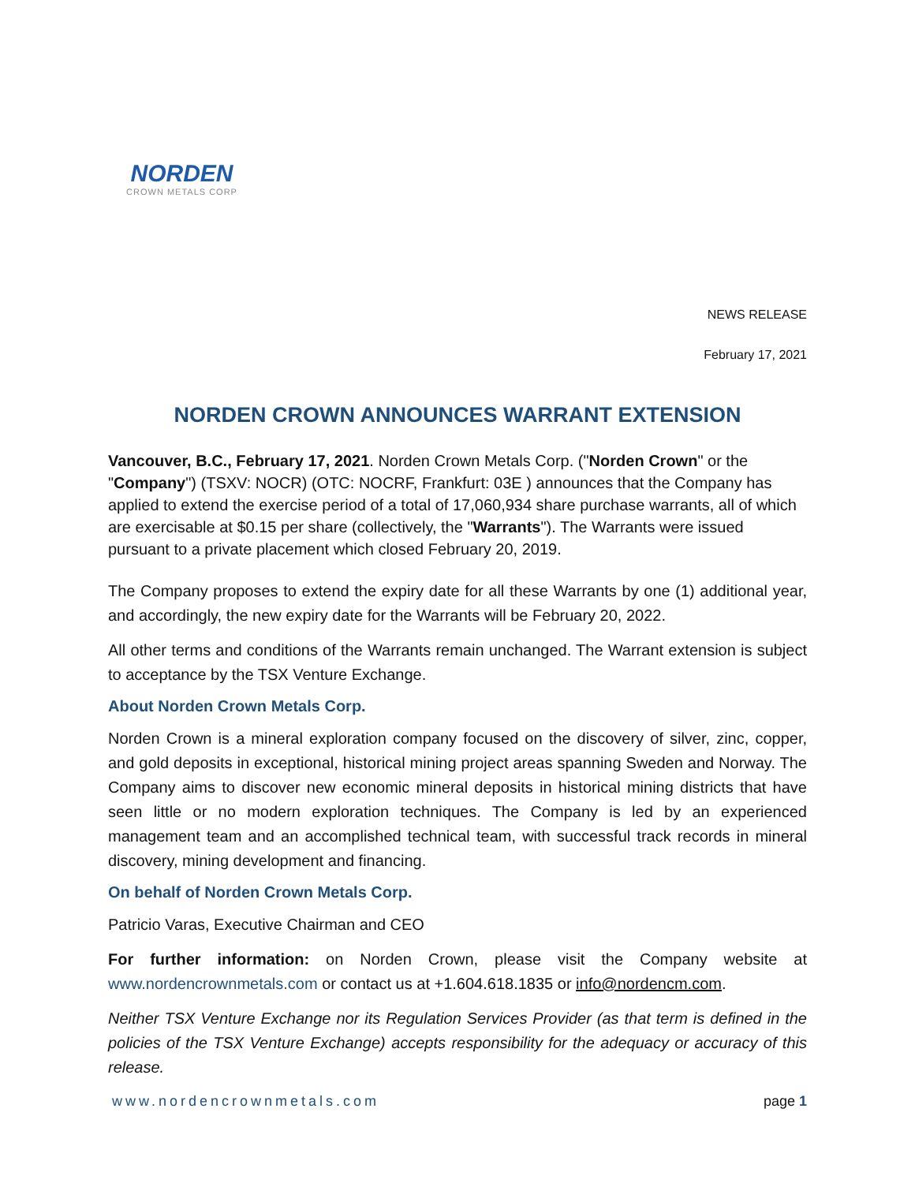NORDEN
CROWN METALS CORP
NEWS RELEASE
February 17, 2021
NORDEN CROWN ANNOUNCES WARRANT EXTENSION
Vancouver, B.C., February 17, 2021. Norden Crown Metals Corp. ("Norden Crown" or the "Company") (TSXV: NOCR) (OTC: NOCRF, Frankfurt: 03E ) announces that the Company has applied to extend the exercise period of a total of 17,060,934 share purchase warrants, all of which are exercisable at $0.15 per share (collectively, the "Warrants"). The Warrants were issued pursuant to a private placement which closed February 20, 2019.
The Company proposes to extend the expiry date for all these Warrants by one (1) additional year, and accordingly, the new expiry date for the Warrants will be February 20, 2022.
All other terms and conditions of the Warrants remain unchanged. The Warrant extension is subject to acceptance by the TSX Venture Exchange.
About Norden Crown Metals Corp.
Norden Crown is a mineral exploration company focused on the discovery of silver, zinc, copper, and gold deposits in exceptional, historical mining project areas spanning Sweden and Norway. The Company aims to discover new economic mineral deposits in historical mining districts that have seen little or no modern exploration techniques. The Company is led by an experienced management team and an accomplished technical team, with successful track records in mineral discovery, mining development and financing.
On behalf of Norden Crown Metals Corp.
Patricio Varas, Executive Chairman and CEO
For further information: on Norden Crown, please visit the Company website at www.nordencrownmetals.com or contact us at +1.604.618.1835 or info@nordencm.com.
Neither TSX Venture Exchange nor its Regulation Services Provider (as that term is defined in the policies of the TSX Venture Exchange) accepts responsibility for the adequacy or accuracy of this release.
www.nordencrownmetals.com page 1